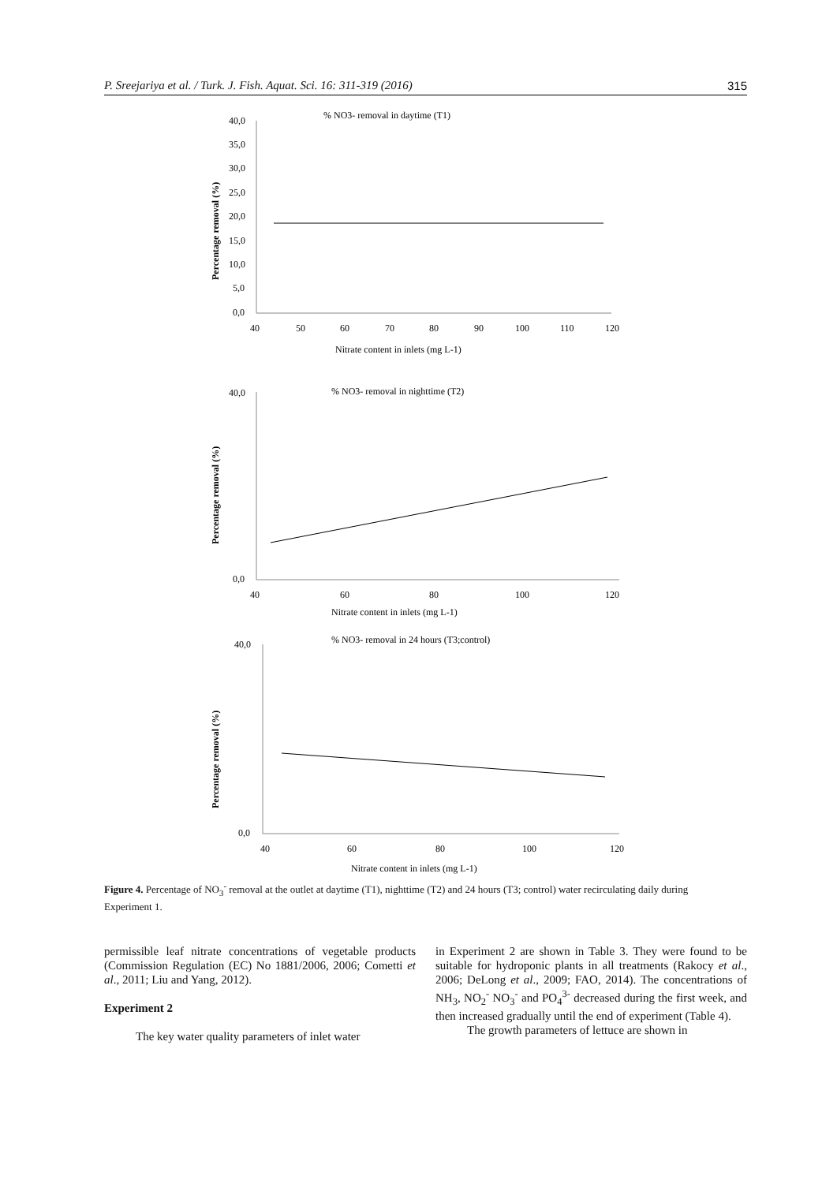P. Sreejariya et al. / Turk. J. Fish. Aquat. Sci. 16: 311-319 (2016) 315
% NO3- removal in daytime (T1)
Percentage removal (%)
40,0
35,0
30,0
25,0
20,0
15,0
10,0
5,0
0,0
40
50
60
70
80
90
100
110
120
Nitrate content in inlets (mg L-1)
% NO3- removal in nighttime (T2)
Percentage removal (%)
40,0
0,0
40
60
80
100
120
Nitrate content in inlets (mg L-1)
% NO3- removal in 24 hours (T3;control)
Percentage removal (%)
40,0
0,0
40
60
80
100
120
Nitrate content in inlets (mg L-1)
Figure 4. Percentage of NO<sub>3</sub><sup>-</sup> removal at the outlet at daytime (T1), nighttime (T2) and 24 hours (T3; control) water recirculating daily during Experiment 1.
permissible leaf nitrate concentrations of vegetable products (Commission Regulation (EC) No 1881/2006, 2006; Cometti et al., 2011; Liu and Yang, 2012).
Experiment 2
The key water quality parameters of inlet water
in Experiment 2 are shown in Table 3. They were found to be suitable for hydroponic plants in all treatments (Rakocy et al., 2006; DeLong et al., 2009; FAO, 2014). The concentrations of NH<sub>3</sub>, NO<sub>2</sub><sup>-</sup> NO<sub>3</sub><sup>-</sup> and PO<sub>4</sub><sup>3-</sup> decreased during the first week, and then increased gradually until the end of experiment (Table 4).
The growth parameters of lettuce are shown in